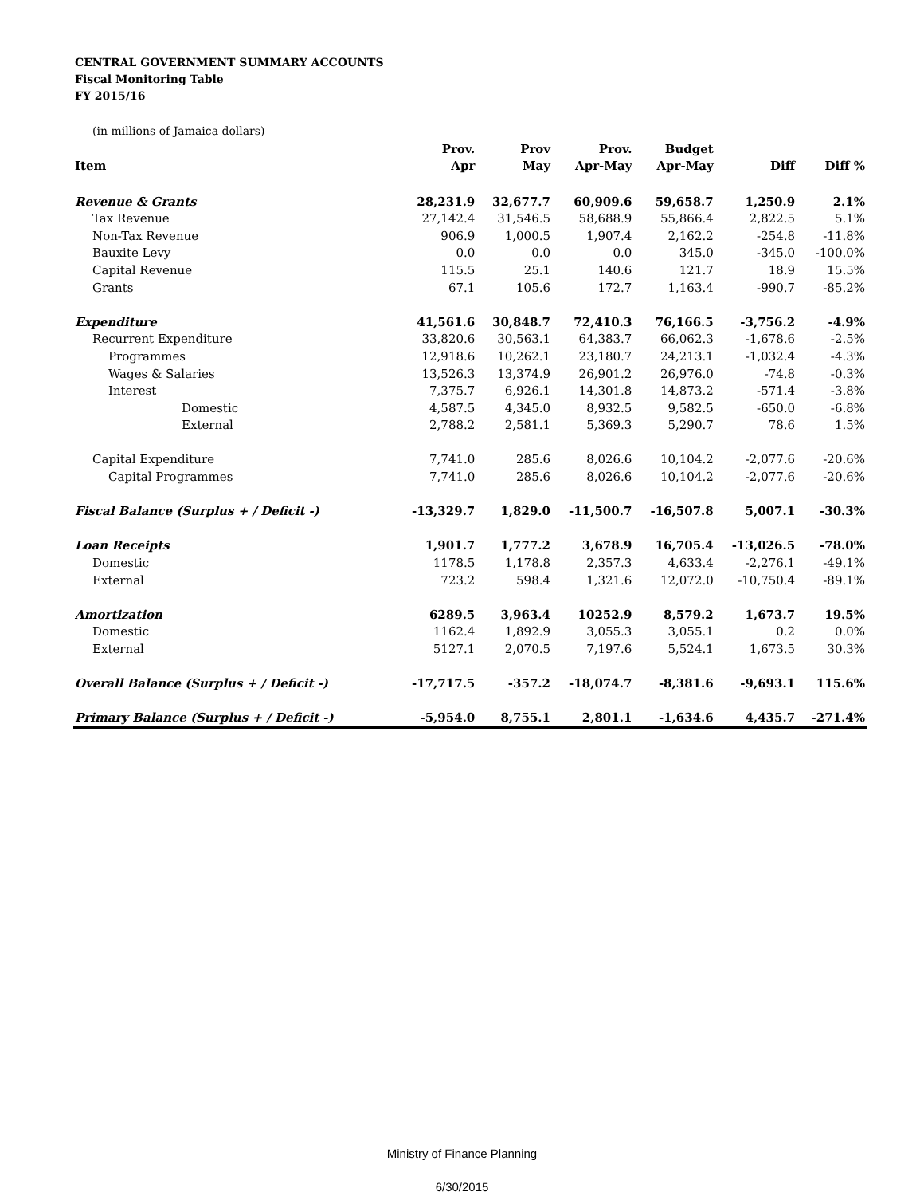CENTRAL GOVERNMENT SUMMARY ACCOUNTS
Fiscal Monitoring Table
FY 2015/16
(in millions of Jamaica dollars)
| | Prov. | Prov | Prov. | Budget | | |
| --- | --- | --- | --- | --- | --- | --- |
| Item | Apr | May | Apr-May | Apr-May | Diff | Diff % |
| Revenue & Grants | 28,231.9 | 32,677.7 | 60,909.6 | 59,658.7 | 1,250.9 | 2.1% |
| Tax Revenue | 27,142.4 | 31,546.5 | 58,688.9 | 55,866.4 | 2,822.5 | 5.1% |
| Non-Tax Revenue | 906.9 | 1,000.5 | 1,907.4 | 2,162.2 | -254.8 | -11.8% |
| Bauxite Levy | 0.0 | 0.0 | 0.0 | 345.0 | -345.0 | -100.0% |
| Capital Revenue | 115.5 | 25.1 | 140.6 | 121.7 | 18.9 | 15.5% |
| Grants | 67.1 | 105.6 | 172.7 | 1,163.4 | -990.7 | -85.2% |
| Expenditure | 41,561.6 | 30,848.7 | 72,410.3 | 76,166.5 | -3,756.2 | -4.9% |
| Recurrent Expenditure | 33,820.6 | 30,563.1 | 64,383.7 | 66,062.3 | -1,678.6 | -2.5% |
| Programmes | 12,918.6 | 10,262.1 | 23,180.7 | 24,213.1 | -1,032.4 | -4.3% |
| Wages & Salaries | 13,526.3 | 13,374.9 | 26,901.2 | 26,976.0 | -74.8 | -0.3% |
| Interest | 7,375.7 | 6,926.1 | 14,301.8 | 14,873.2 | -571.4 | -3.8% |
| Domestic | 4,587.5 | 4,345.0 | 8,932.5 | 9,582.5 | -650.0 | -6.8% |
| External | 2,788.2 | 2,581.1 | 5,369.3 | 5,290.7 | 78.6 | 1.5% |
| Capital Expenditure | 7,741.0 | 285.6 | 8,026.6 | 10,104.2 | -2,077.6 | -20.6% |
| Capital Programmes | 7,741.0 | 285.6 | 8,026.6 | 10,104.2 | -2,077.6 | -20.6% |
| Fiscal Balance (Surplus + / Deficit -) | -13,329.7 | 1,829.0 | -11,500.7 | -16,507.8 | 5,007.1 | -30.3% |
| Loan Receipts | 1,901.7 | 1,777.2 | 3,678.9 | 16,705.4 | -13,026.5 | -78.0% |
| Domestic | 1178.5 | 1,178.8 | 2,357.3 | 4,633.4 | -2,276.1 | -49.1% |
| External | 723.2 | 598.4 | 1,321.6 | 12,072.0 | -10,750.4 | -89.1% |
| Amortization | 6289.5 | 3,963.4 | 10252.9 | 8,579.2 | 1,673.7 | 19.5% |
| Domestic | 1162.4 | 1,892.9 | 3,055.3 | 3,055.1 | 0.2 | 0.0% |
| External | 5127.1 | 2,070.5 | 7,197.6 | 5,524.1 | 1,673.5 | 30.3% |
| Overall Balance (Surplus + / Deficit -) | -17,717.5 | -357.2 | -18,074.7 | -8,381.6 | -9,693.1 | 115.6% |
| Primary Balance (Surplus + / Deficit -) | -5,954.0 | 8,755.1 | 2,801.1 | -1,634.6 | 4,435.7 | -271.4% |
Ministry of Finance Planning
6/30/2015